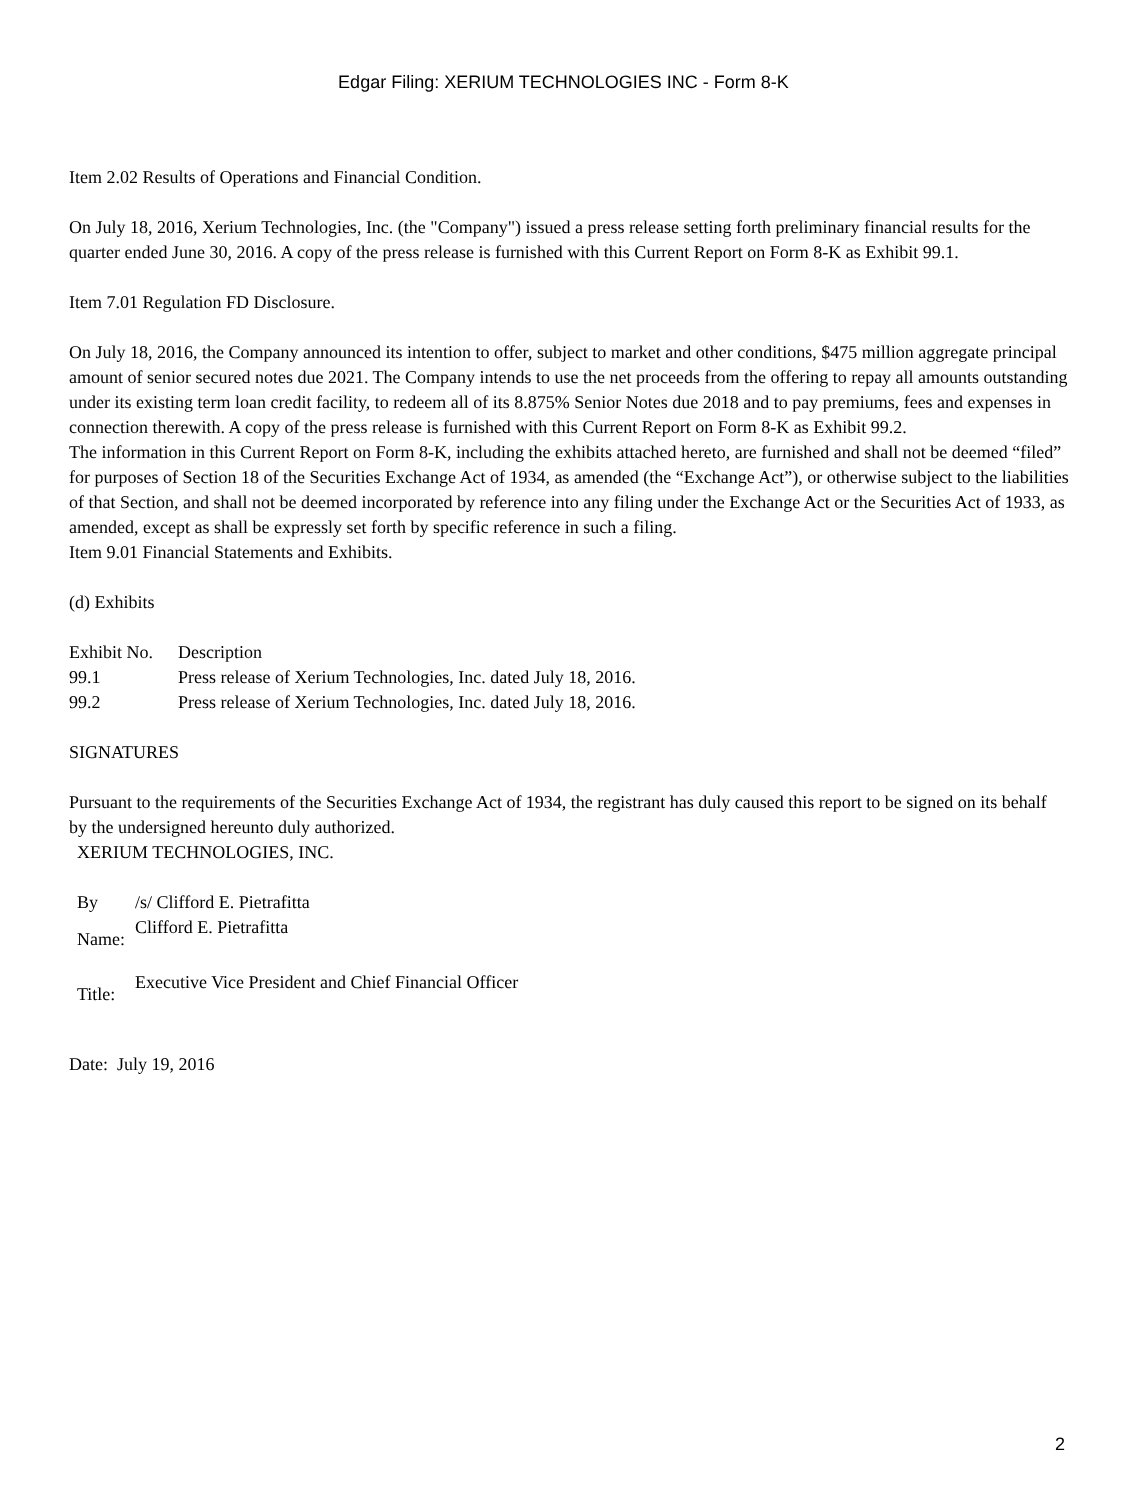Edgar Filing: XERIUM TECHNOLOGIES INC - Form 8-K
Item 2.02 Results of Operations and Financial Condition.
On July 18, 2016, Xerium Technologies, Inc. (the "Company") issued a press release setting forth preliminary financial results for the quarter ended June 30, 2016. A copy of the press release is furnished with this Current Report on Form 8-K as Exhibit 99.1.
Item 7.01 Regulation FD Disclosure.
On July 18, 2016, the Company announced its intention to offer, subject to market and other conditions, $475 million aggregate principal amount of senior secured notes due 2021. The Company intends to use the net proceeds from the offering to repay all amounts outstanding under its existing term loan credit facility, to redeem all of its 8.875% Senior Notes due 2018 and to pay premiums, fees and expenses in connection therewith. A copy of the press release is furnished with this Current Report on Form 8-K as Exhibit 99.2.
The information in this Current Report on Form 8-K, including the exhibits attached hereto, are furnished and shall not be deemed “filed” for purposes of Section 18 of the Securities Exchange Act of 1934, as amended (the “Exchange Act”), or otherwise subject to the liabilities of that Section, and shall not be deemed incorporated by reference into any filing under the Exchange Act or the Securities Act of 1933, as amended, except as shall be expressly set forth by specific reference in such a filing.
Item 9.01 Financial Statements and Exhibits.
(d) Exhibits
| Exhibit No. | Description |
| 99.1 | Press release of Xerium Technologies, Inc. dated July 18, 2016. |
| 99.2 | Press release of Xerium Technologies, Inc. dated July 18, 2016. |
SIGNATURES
Pursuant to the requirements of the Securities Exchange Act of 1934, the registrant has duly caused this report to be signed on its behalf by the undersigned hereunto duly authorized.
XERIUM TECHNOLOGIES, INC.
| By | /s/ Clifford E. Pietrafitta |
| Name: | Clifford E. Pietrafitta |
| Title: | Executive Vice President and Chief Financial Officer |
Date: July 19, 2016
2